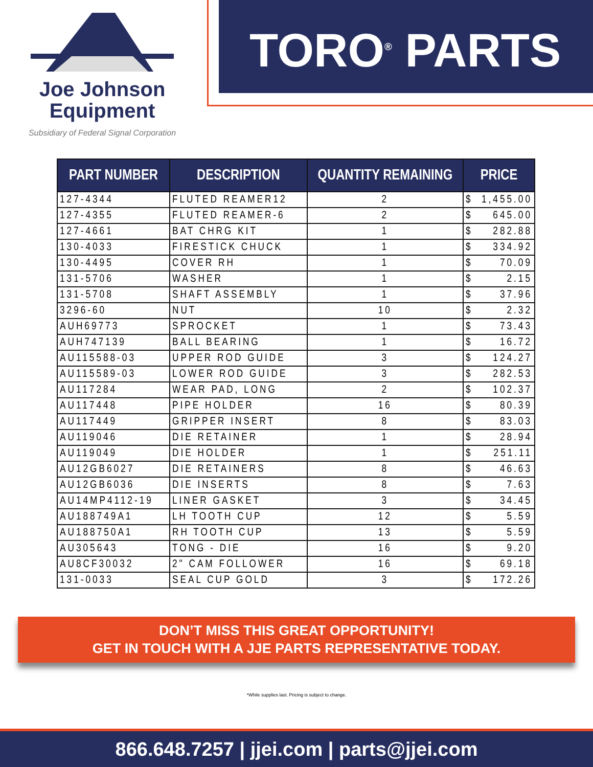Joe Johnson
Equipment
Subsidiary of Federal Signal Corporation
TORO<sup>®</sup> PARTS
| PART NUMBER | DESCRIPTION | QUANTITY REMAINING | PRICE |
| --- | --- | --- | --- |
| 127-4344 | FLUTED REAMER12 | 2 | $ 1,455.00 |
| 127-4355 | FLUTED REAMER-6 | 2 | $ 645.00 |
| 127-4661 | BAT CHRG KIT | 1 | $ 282.88 |
| 130-4033 | FIRESTICK CHUCK | 1 | $ 334.92 |
| 130-4495 | COVER RH | 1 | $ 70.09 |
| 131-5706 | WASHER | 1 | $ 2.15 |
| 131-5708 | SHAFT ASSEMBLY | 1 | $ 37.96 |
| 3296-60 | NUT | 10 | $ 2.32 |
| AUH69773 | SPROCKET | 1 | $ 73.43 |
| AUH747139 | BALL BEARING | 1 | $ 16.72 |
| AU115588-03 | UPPER ROD GUIDE | 3 | $ 124.27 |
| AU115589-03 | LOWER ROD GUIDE | 3 | $ 282.53 |
| AU117284 | WEAR PAD, LONG | 2 | $ 102.37 |
| AU117448 | PIPE HOLDER | 16 | $ 80.39 |
| AU117449 | GRIPPER INSERT | 8 | $ 83.03 |
| AU119046 | DIE RETAINER | 1 | $ 28.94 |
| AU119049 | DIE HOLDER | 1 | $ 251.11 |
| AU12GB6027 | DIE RETAINERS | 8 | $ 46.63 |
| AU12GB6036 | DIE INSERTS | 8 | $ 7.63 |
| AU14MP4112-19 | LINER GASKET | 3 | $ 34.45 |
| AU188749A1 | LH TOOTH CUP | 12 | $ 5.59 |
| AU188750A1 | RH TOOTH CUP | 13 | $ 5.59 |
| AU305643 | TONG - DIE | 16 | $ 9.20 |
| AU8CF30032 | 2" CAM FOLLOWER | 16 | $ 69.18 |
| 131-0033 | SEAL CUP GOLD | 3 | $ 172.26 |
DON’T MISS THIS GREAT OPPORTUNITY!
GET IN TOUCH WITH A JJE PARTS REPRESENTATIVE TODAY.
*While supplies last. Pricing is subject to change.
866.648.7257 | jjei.com | parts@jjei.com